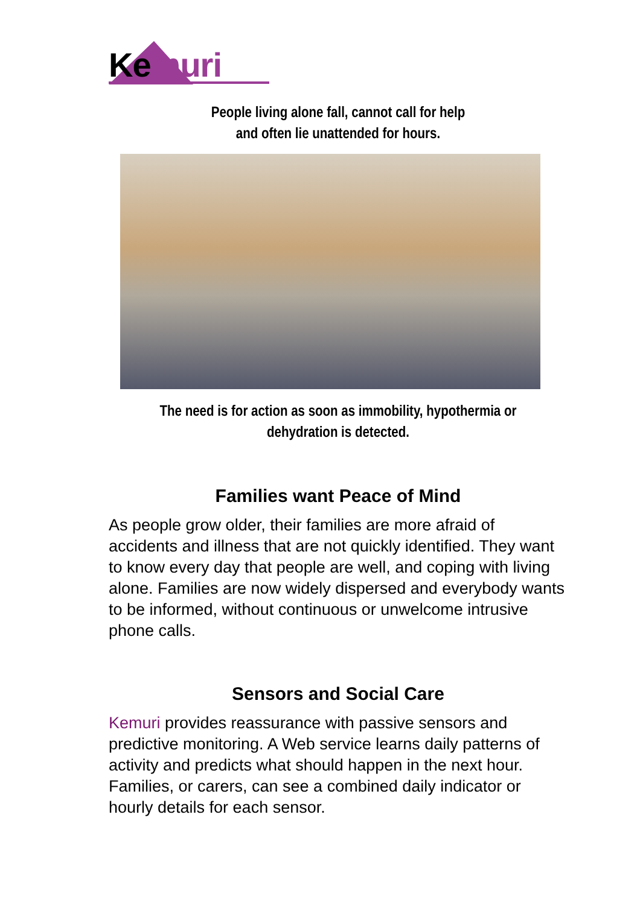Kemuri
People living alone fall, cannot call for help
and often lie unattended for hours.
The need is for action as soon as immobility, hypothermia or
dehydration is detected.
Families want Peace of Mind
As people grow older, their families are more afraid of accidents and illness that are not quickly identified. They want to know every day that people are well, and coping with living alone. Families are now widely dispersed and everybody wants to be informed, without continuous or unwelcome intrusive phone calls.
Sensors and Social Care
Kemuri provides reassurance with passive sensors and predictive monitoring. A Web service learns daily patterns of activity and predicts what should happen in the next hour. Families, or carers, can see a combined daily indicator or hourly details for each sensor.